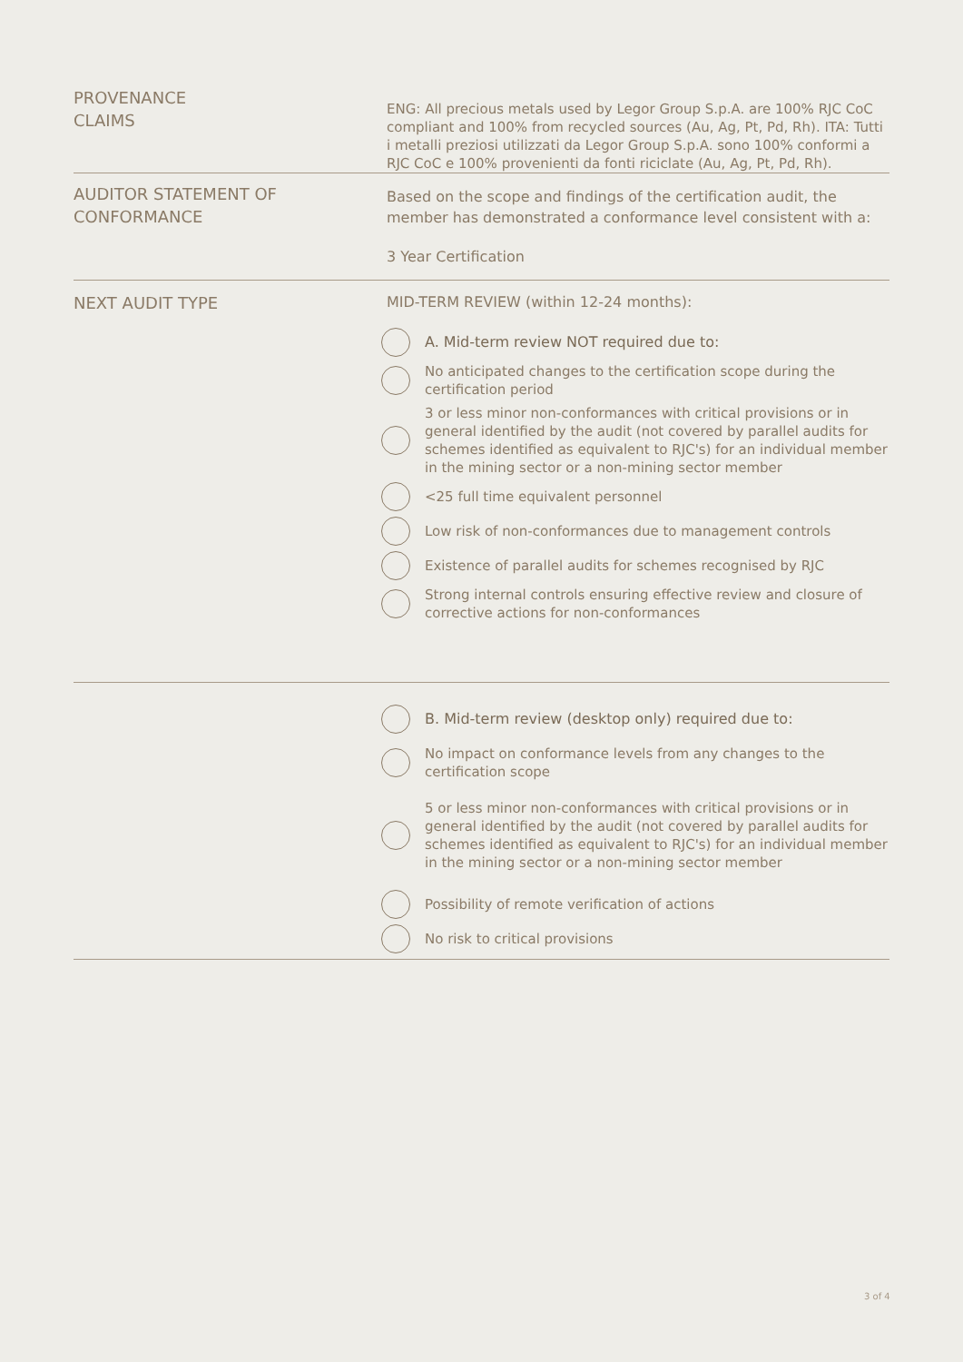PROVENANCE
CLAIMS
ENG: All precious metals used by Legor Group S.p.A. are 100% RJC CoC compliant and 100% from recycled sources (Au, Ag, Pt, Pd, Rh). ITA: Tutti i metalli preziosi utilizzati da Legor Group S.p.A. sono 100% conformi a RJC CoC e 100% provenienti da fonti riciclate (Au, Ag, Pt, Pd, Rh).
AUDITOR STATEMENT OF CONFORMANCE
Based on the scope and findings of the certification audit, the member has demonstrated a conformance level consistent with a:
3 Year Certification
NEXT AUDIT TYPE
MID-TERM REVIEW (within 12-24 months):
A. Mid-term review NOT required due to:
No anticipated changes to the certification scope during the certification period
3 or less minor non-conformances with critical provisions or in general identified by the audit (not covered by parallel audits for schemes identified as equivalent to RJC's) for an individual member in the mining sector or a non-mining sector member
<25 full time equivalent personnel
Low risk of non-conformances due to management controls
Existence of parallel audits for schemes recognised by RJC
Strong internal controls ensuring effective review and closure of corrective actions for non-conformances
B. Mid-term review (desktop only) required due to:
No impact on conformance levels from any changes to the certification scope
5 or less minor non-conformances with critical provisions or in general identified by the audit (not covered by parallel audits for schemes identified as equivalent to RJC's) for an individual member in the mining sector or a non-mining sector member
Possibility of remote verification of actions
No risk to critical provisions
3 of 4